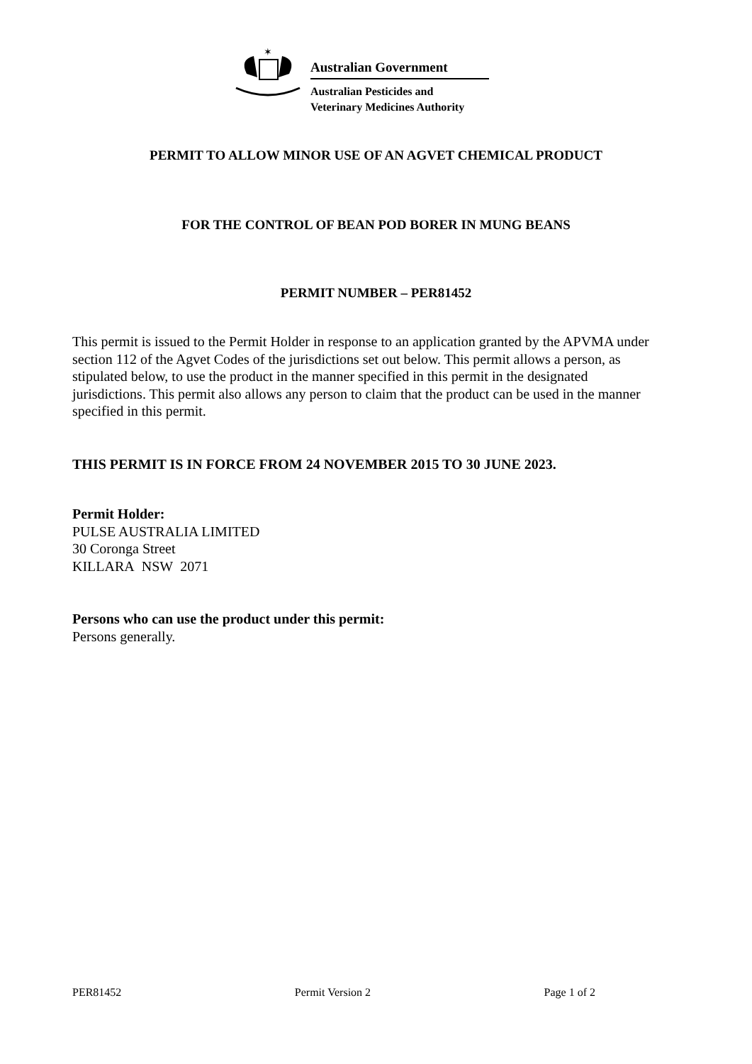✶
Australian Government
Australian Pesticides and
Veterinary Medicines Authority
PERMIT TO ALLOW MINOR USE OF AN AGVET CHEMICAL PRODUCT
FOR THE CONTROL OF BEAN POD BORER IN MUNG BEANS
PERMIT NUMBER – PER81452
This permit is issued to the Permit Holder in response to an application granted by the APVMA under section 112 of the Agvet Codes of the jurisdictions set out below. This permit allows a person, as stipulated below, to use the product in the manner specified in this permit in the designated jurisdictions. This permit also allows any person to claim that the product can be used in the manner specified in this permit.
THIS PERMIT IS IN FORCE FROM 24 NOVEMBER 2015 TO 30 JUNE 2023.
Permit Holder:
PULSE AUSTRALIA LIMITED
30 Coronga Street
KILLARA NSW 2071
Persons who can use the product under this permit:
Persons generally.
PER81452 Permit Version 2 Page 1 of 2